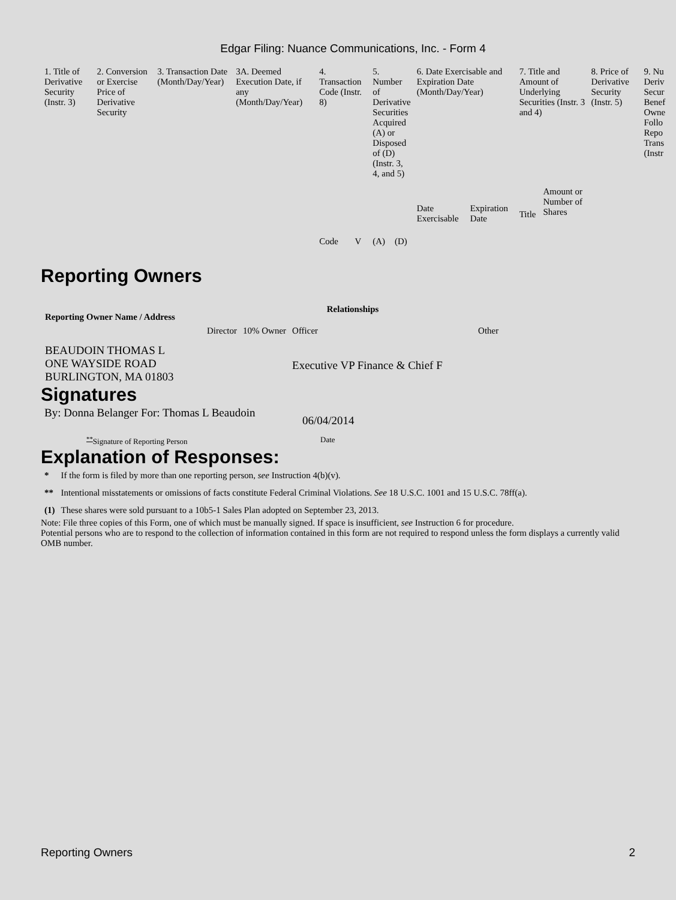Edgar Filing: Nuance Communications, Inc. - Form 4
| 1. Title of Derivative Security (Instr. 3) | 2. Conversion or Exercise Price of Derivative Security | 3. Transaction Date (Month/Day/Year) | 3A. Deemed Execution Date, if any (Month/Day/Year) | 4. Transaction Code (Instr. 8) | | 5. Number of Derivative Securities Acquired (A) or Disposed of (D) (Instr. 3, 4, and 5) | | 6. Date Exercisable and Expiration Date (Month/Day/Year) | | 7. Title and Amount of Underlying Securities (Instr. 3 and 4) | | 8. Price of Derivative Security (Instr. 5) | 9. Nu Deriv Secur Benef Owne Follo Repo Trans (Instr |
| --- | --- | --- | --- | --- | --- | --- | --- | --- | --- | --- | --- | --- | --- |
| | | | | Code | V | (A) | (D) | Date Exercisable | Expiration Date | Title | Amount or Number of Shares | | |
Reporting Owners
| Reporting Owner Name / Address | Relationships | | | |
| --- | --- | --- | --- | --- |
| | Director | 10% Owner | Officer | Other |
| BEAUDOIN THOMAS L ONE WAYSIDE ROAD BURLINGTON, MA 01803 | | | Executive VP Finance & Chief F | |
Signatures
| By: Donna Belanger For: Thomas L Beaudoin | 06/04/2014 |
| <sup>**</sup> Signature of Reporting Person | Date |
Explanation of Responses:
| * | If the form is filed by more than one reporting person, see Instruction 4(b)(v). |
| ** | Intentional misstatements or omissions of facts constitute Federal Criminal Violations. See 18 U.S.C. 1001 and 15 U.S.C. 78ff(a). |
| (1) | These shares were sold pursuant to a 10b5-1 Sales Plan adopted on September 23, 2013. |
Note: File three copies of this Form, one of which must be manually signed. If space is insufficient, see Instruction 6 for procedure.
Potential persons who are to respond to the collection of information contained in this form are not required to respond unless the form displays a currently valid OMB number.
Reporting Owners 2